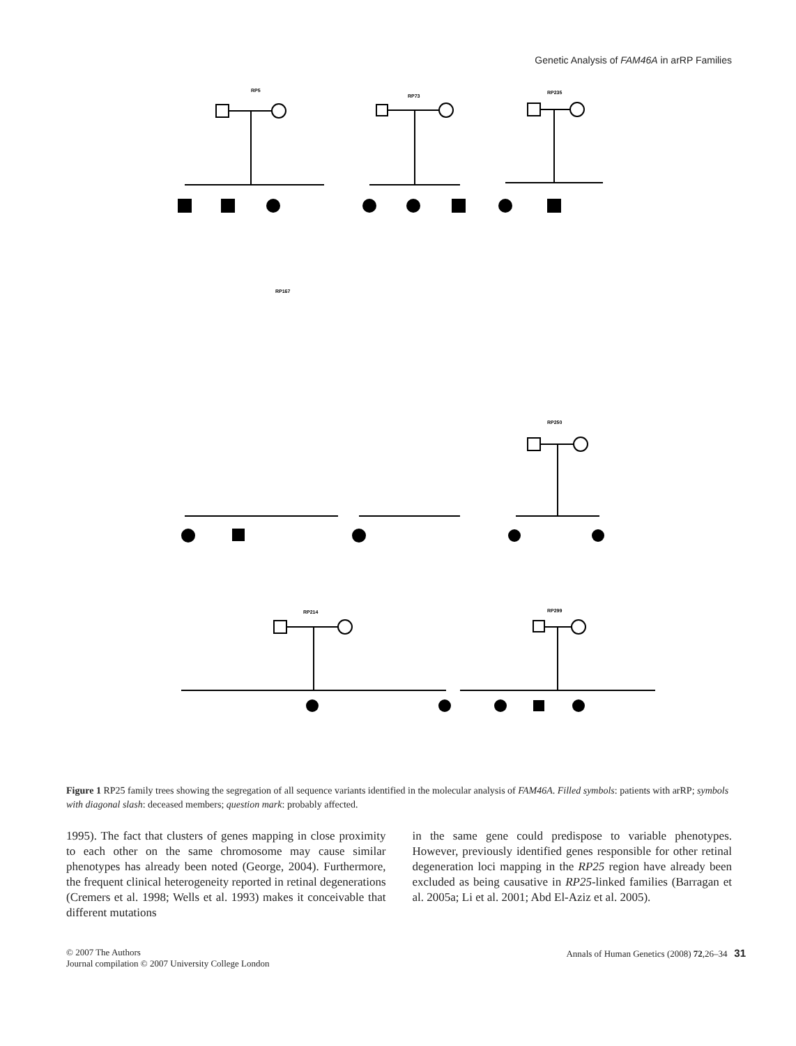Genetic Analysis of FAM46A in arRP Families
RP5
RP73
RP235
RP167
RP250
RP214
RP299
Figure 1 RP25 family trees showing the segregation of all sequence variants identified in the molecular analysis of FAM46A. Filled symbols: patients with arRP; symbols with diagonal slash: deceased members; question mark: probably affected.
1995). The fact that clusters of genes mapping in close proximity to each other on the same chromosome may cause similar phenotypes has already been noted (George, 2004). Furthermore, the frequent clinical heterogeneity reported in retinal degenerations (Cremers et al. 1998; Wells et al. 1993) makes it conceivable that different mutations
in the same gene could predispose to variable phenotypes. However, previously identified genes responsible for other retinal degeneration loci mapping in the RP25 region have already been excluded as being causative in RP25-linked families (Barragan et al. 2005a; Li et al. 2001; Abd El-Aziz et al. 2005).
© 2007 The Authors
Journal compilation © 2007 University College London
Annals of Human Genetics (2008) 72,26–34 31